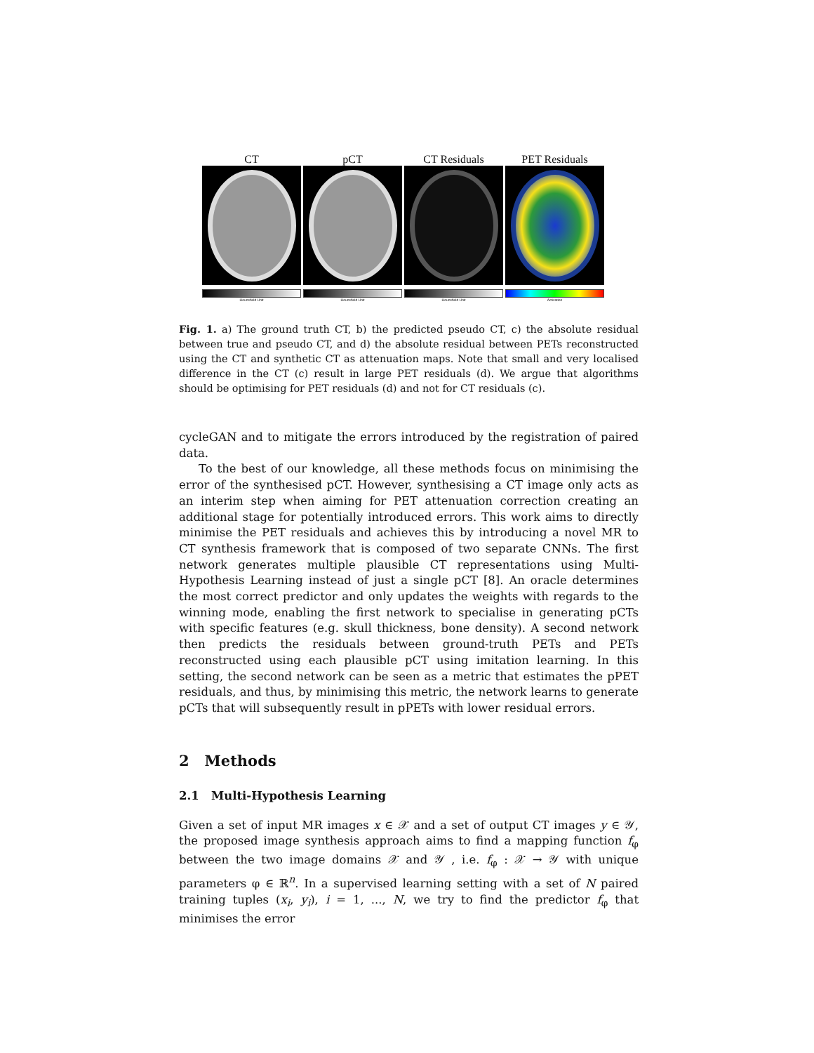CT
Hounsfield Unit
pCT
Hounsfield Unit
CT Residuals
Hounsfield Unit
PET Residuals
Activation
Fig. 1. a) The ground truth CT, b) the predicted pseudo CT, c) the absolute residual between true and pseudo CT, and d) the absolute residual between PETs reconstructed using the CT and synthetic CT as attenuation maps. Note that small and very localised difference in the CT (c) result in large PET residuals (d). We argue that algorithms should be optimising for PET residuals (d) and not for CT residuals (c).
cycleGAN and to mitigate the errors introduced by the registration of paired data.
To the best of our knowledge, all these methods focus on minimising the error of the synthesised pCT. However, synthesising a CT image only acts as an interim step when aiming for PET attenuation correction creating an additional stage for potentially introduced errors. This work aims to directly minimise the PET residuals and achieves this by introducing a novel MR to CT synthesis framework that is composed of two separate CNNs. The first network generates multiple plausible CT representations using Multi-Hypothesis Learning instead of just a single pCT [8]. An oracle determines the most correct predictor and only updates the weights with regards to the winning mode, enabling the first network to specialise in generating pCTs with specific features (e.g. skull thickness, bone density). A second network then predicts the residuals between ground-truth PETs and PETs reconstructed using each plausible pCT using imitation learning. In this setting, the second network can be seen as a metric that estimates the pPET residuals, and thus, by minimising this metric, the network learns to generate pCTs that will subsequently result in pPETs with lower residual errors.
2 Methods
2.1 Multi-Hypothesis Learning
Given a set of input MR images x ∈ 𝒳 and a set of output CT images y ∈ 𝒴, the proposed image synthesis approach aims to find a mapping function f<sub>φ</sub> between the two image domains 𝒳 and 𝒴 , i.e. f<sub>φ</sub> : 𝒳 → 𝒴 with unique parameters φ ∈ ℝ<sup>n</sup>. In a supervised learning setting with a set of N paired training tuples (x<sub>i</sub>, y<sub>i</sub>), i = 1, ..., N, we try to find the predictor f<sub>φ</sub> that minimises the error